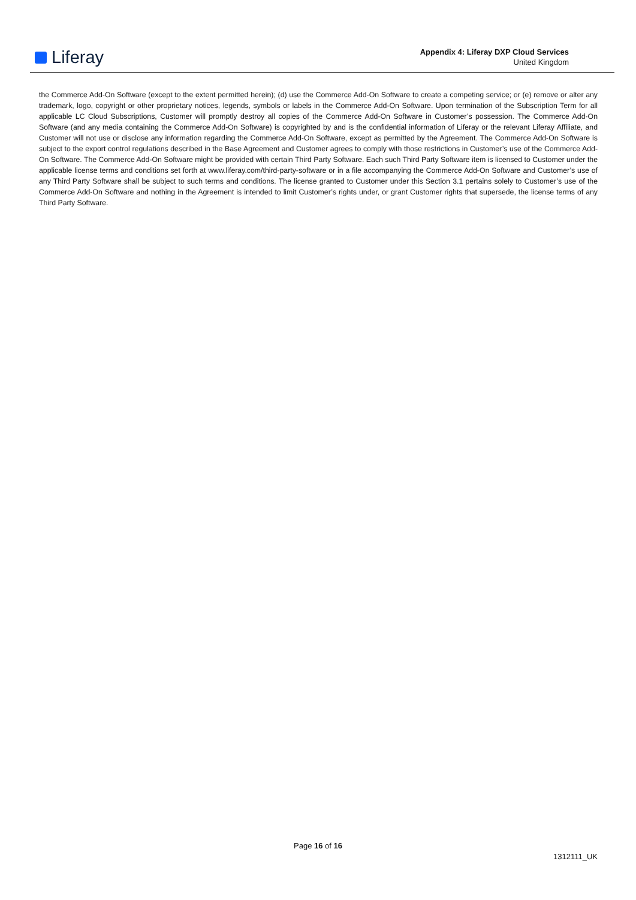Liferay
Appendix 4: Liferay DXP Cloud Services
United Kingdom
the Commerce Add-On Software (except to the extent permitted herein); (d) use the Commerce Add-On Software to create a competing service; or (e) remove or alter any trademark, logo, copyright or other proprietary notices, legends, symbols or labels in the Commerce Add-On Software. Upon termination of the Subscription Term for all applicable LC Cloud Subscriptions, Customer will promptly destroy all copies of the Commerce Add-On Software in Customer’s possession. The Commerce Add-On Software (and any media containing the Commerce Add-On Software) is copyrighted by and is the confidential information of Liferay or the relevant Liferay Affiliate, and Customer will not use or disclose any information regarding the Commerce Add-On Software, except as permitted by the Agreement. The Commerce Add-On Software is subject to the export control regulations described in the Base Agreement and Customer agrees to comply with those restrictions in Customer’s use of the Commerce Add-On Software. The Commerce Add-On Software might be provided with certain Third Party Software. Each such Third Party Software item is licensed to Customer under the applicable license terms and conditions set forth at www.liferay.com/third-party-software or in a file accompanying the Commerce Add-On Software and Customer’s use of any Third Party Software shall be subject to such terms and conditions. The license granted to Customer under this Section 3.1 pertains solely to Customer’s use of the Commerce Add-On Software and nothing in the Agreement is intended to limit Customer’s rights under, or grant Customer rights that supersede, the license terms of any Third Party Software.
Page 16 of 16
1312111_UK